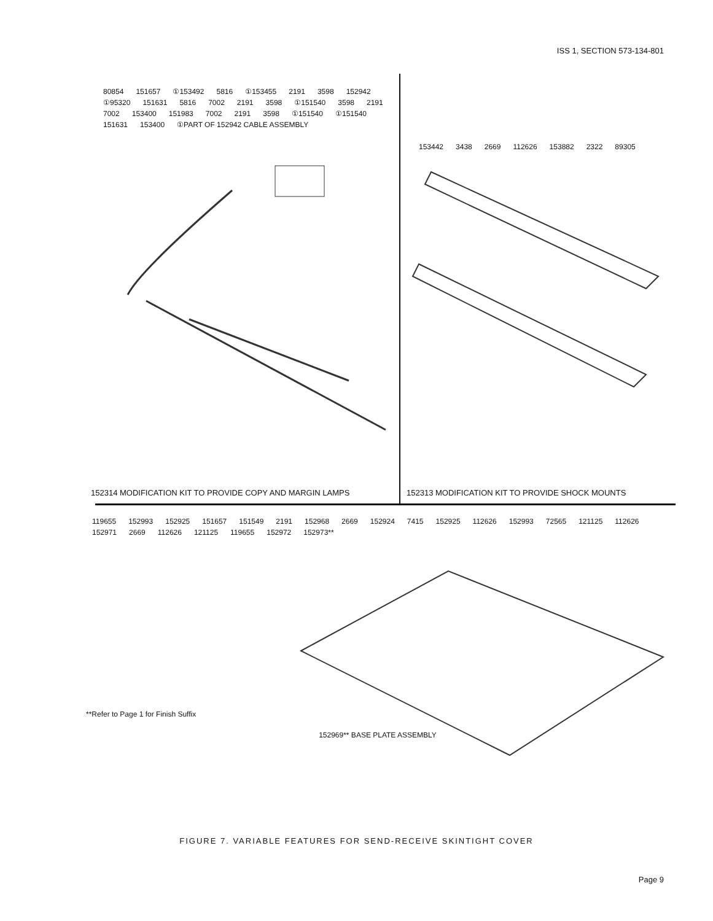ISS 1, SECTION 573-134-801
80854 151657 ①153492 5816 ①153455 2191 3598 152942 ①95320 151631 5816 7002 2191 3598 ①151540 3598 2191 7002 153400 151983 7002 2191 3598 ①151540 ①151540 151631 153400 ①PART OF 152942 CABLE ASSEMBLY
152314 MODIFICATION KIT TO PROVIDE COPY AND MARGIN LAMPS
153442 3438 2669 112626 153882 2322 89305
152313 MODIFICATION KIT TO PROVIDE SHOCK MOUNTS
119655 152993 152925 151657 151549 2191 152968 2669 152924 7415 152925 112626 152993 72565 121125 112626 152971 2669 112626 121125 119655 152972 152973**
**Refer to Page 1 for Finish Suffix
152969** BASE PLATE ASSEMBLY
FIGURE 7. VARIABLE FEATURES FOR SEND-RECEIVE SKINTIGHT COVER
Page 9